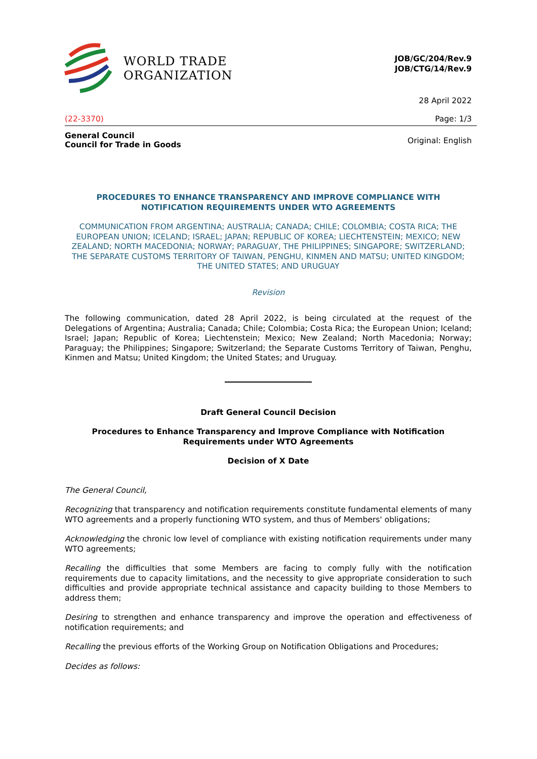WORLD TRADE
ORGANIZATION
JOB/GC/204/Rev.9
JOB/CTG/14/Rev.9
28 April 2022
(22-3370) Page: 1/3
General Council
Council for Trade in Goods Original: English
PROCEDURES TO ENHANCE TRANSPARENCY AND IMPROVE COMPLIANCE WITH NOTIFICATION REQUIREMENTS UNDER WTO AGREEMENTS
COMMUNICATION FROM ARGENTINA; AUSTRALIA; CANADA; CHILE; COLOMBIA; COSTA RICA; THE EUROPEAN UNION; ICELAND; ISRAEL; JAPAN; REPUBLIC OF KOREA; LIECHTENSTEIN; MEXICO; NEW ZEALAND; NORTH MACEDONIA; NORWAY; PARAGUAY, THE PHILIPPINES; SINGAPORE; SWITZERLAND; THE SEPARATE CUSTOMS TERRITORY OF TAIWAN, PENGHU, KINMEN AND MATSU; UNITED KINGDOM; THE UNITED STATES; AND URUGUAY
Revision
The following communication, dated 28 April 2022, is being circulated at the request of the Delegations of Argentina; Australia; Canada; Chile; Colombia; Costa Rica; the European Union; Iceland; Israel; Japan; Republic of Korea; Liechtenstein; Mexico; New Zealand; North Macedonia; Norway; Paraguay; the Philippines; Singapore; Switzerland; the Separate Customs Territory of Taiwan, Penghu, Kinmen and Matsu; United Kingdom; the United States; and Uruguay.
Draft General Council Decision
Procedures to Enhance Transparency and Improve Compliance with Notification Requirements under WTO Agreements
Decision of X Date
The General Council,
Recognizing that transparency and notification requirements constitute fundamental elements of many WTO agreements and a properly functioning WTO system, and thus of Members' obligations;
Acknowledging the chronic low level of compliance with existing notification requirements under many WTO agreements;
Recalling the difficulties that some Members are facing to comply fully with the notification requirements due to capacity limitations, and the necessity to give appropriate consideration to such difficulties and provide appropriate technical assistance and capacity building to those Members to address them;
Desiring to strengthen and enhance transparency and improve the operation and effectiveness of notification requirements; and
Recalling the previous efforts of the Working Group on Notification Obligations and Procedures;
Decides as follows: